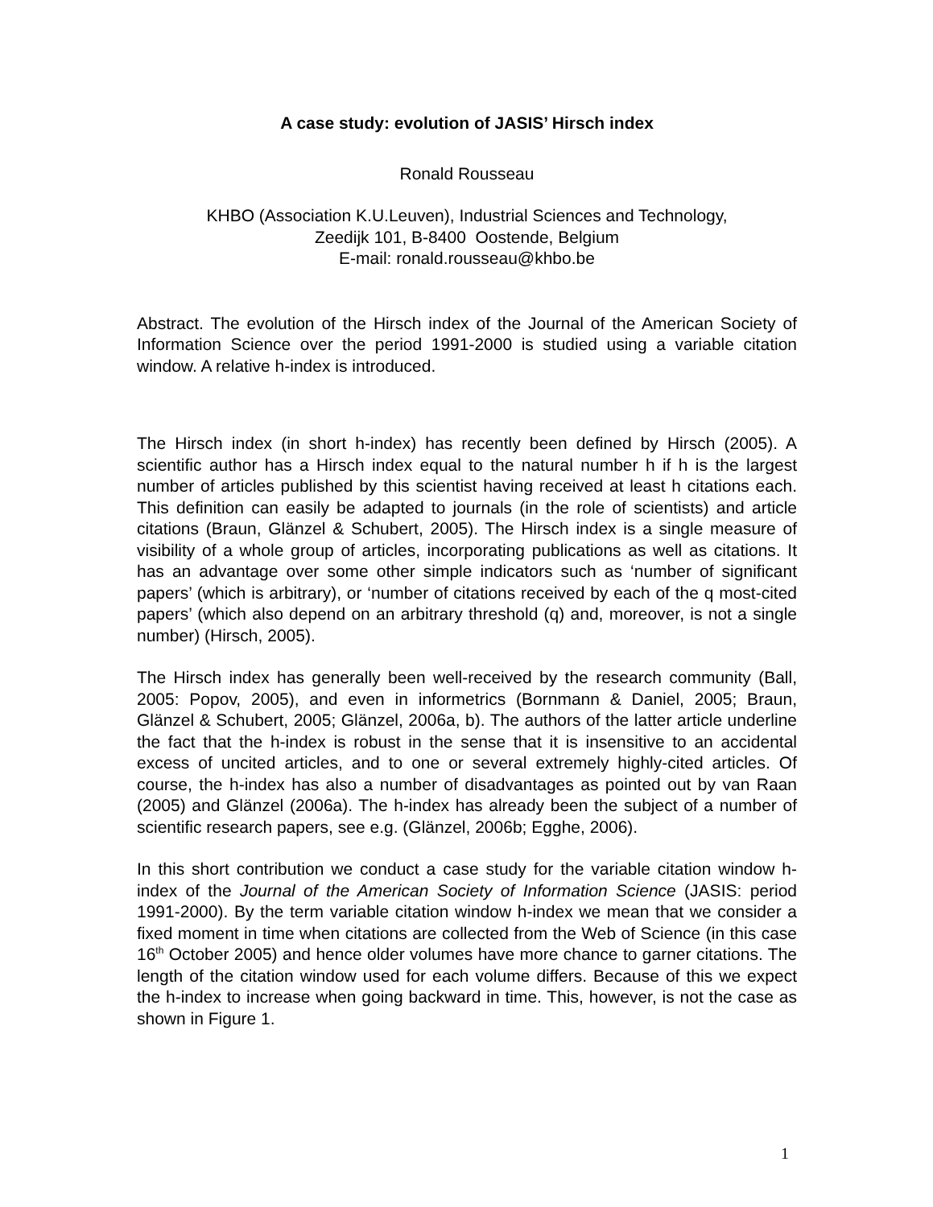A case study: evolution of JASIS’ Hirsch index
Ronald Rousseau
KHBO (Association K.U.Leuven), Industrial Sciences and Technology,
Zeedijk 101, B-8400 Oostende, Belgium
E-mail: ronald.rousseau@khbo.be
Abstract. The evolution of the Hirsch index of the Journal of the American Society of Information Science over the period 1991-2000 is studied using a variable citation window. A relative h-index is introduced.
The Hirsch index (in short h-index) has recently been defined by Hirsch (2005). A scientific author has a Hirsch index equal to the natural number h if h is the largest number of articles published by this scientist having received at least h citations each. This definition can easily be adapted to journals (in the role of scientists) and article citations (Braun, Glänzel & Schubert, 2005). The Hirsch index is a single measure of visibility of a whole group of articles, incorporating publications as well as citations. It has an advantage over some other simple indicators such as ‘number of significant papers’ (which is arbitrary), or ‘number of citations received by each of the q most-cited papers’ (which also depend on an arbitrary threshold (q) and, moreover, is not a single number) (Hirsch, 2005).
The Hirsch index has generally been well-received by the research community (Ball, 2005: Popov, 2005), and even in informetrics (Bornmann & Daniel, 2005; Braun, Glänzel & Schubert, 2005; Glänzel, 2006a, b). The authors of the latter article underline the fact that the h-index is robust in the sense that it is insensitive to an accidental excess of uncited articles, and to one or several extremely highly-cited articles. Of course, the h-index has also a number of disadvantages as pointed out by van Raan (2005) and Glänzel (2006a). The h-index has already been the subject of a number of scientific research papers, see e.g. (Glänzel, 2006b; Egghe, 2006).
In this short contribution we conduct a case study for the variable citation window h-index of the Journal of the American Society of Information Science (JASIS: period 1991-2000). By the term variable citation window h-index we mean that we consider a fixed moment in time when citations are collected from the Web of Science (in this case 16<sup>th</sup> October 2005) and hence older volumes have more chance to garner citations. The length of the citation window used for each volume differs. Because of this we expect the h-index to increase when going backward in time. This, however, is not the case as shown in Figure 1.
1